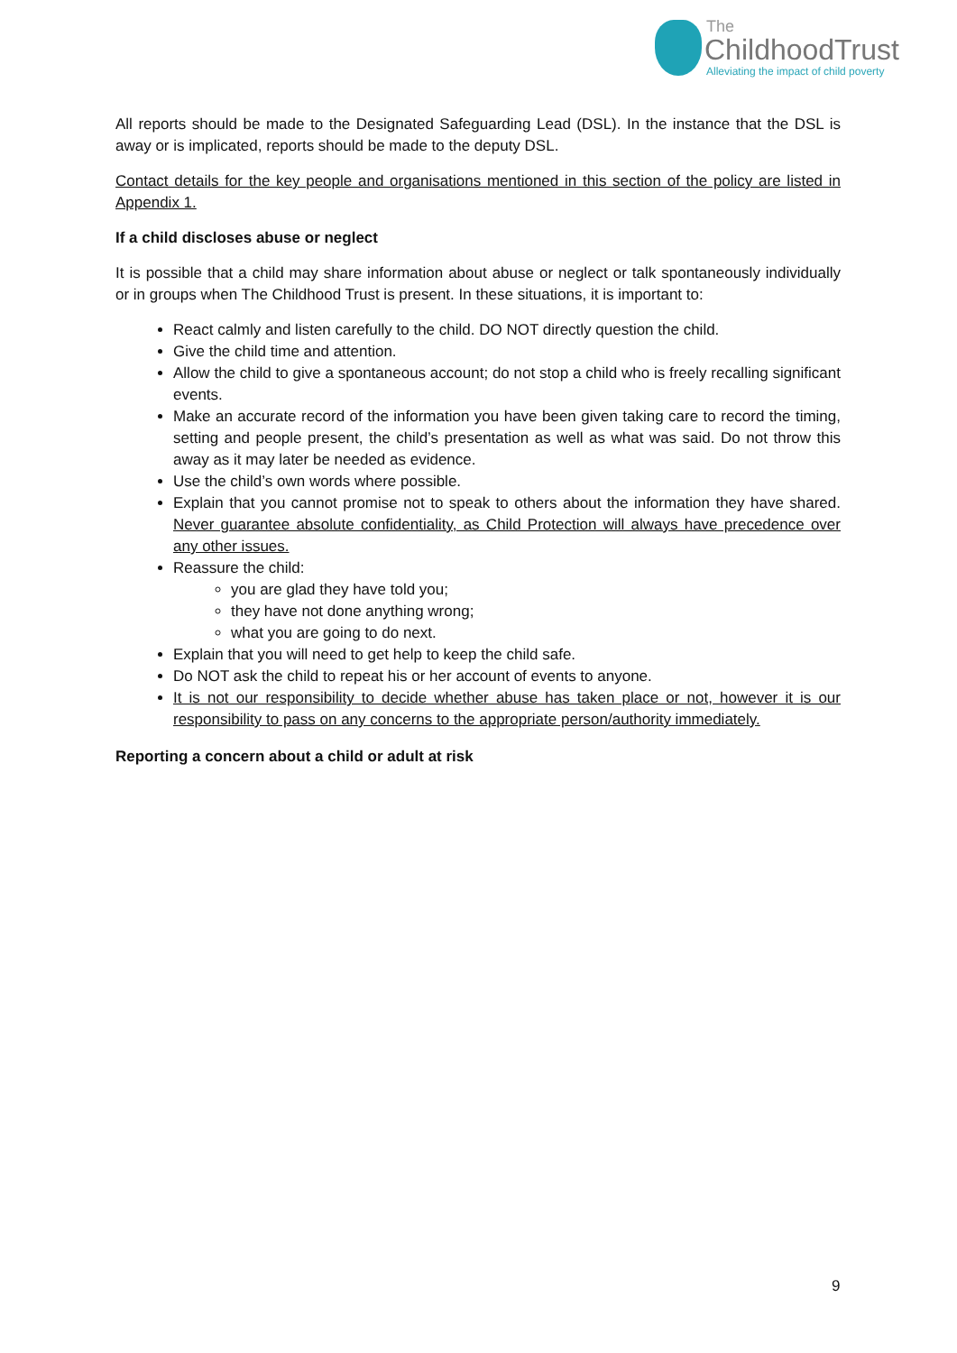The
ChildhoodTrust
Alleviating the impact of child poverty
All reports should be made to the Designated Safeguarding Lead (DSL). In the instance that the DSL is away or is implicated, reports should be made to the deputy DSL.
Contact details for the key people and organisations mentioned in this section of the policy are listed in Appendix 1.
If a child discloses abuse or neglect
It is possible that a child may share information about abuse or neglect or talk spontaneously individually or in groups when The Childhood Trust is present. In these situations, it is important to:
React calmly and listen carefully to the child. DO NOT directly question the child.
Give the child time and attention.
Allow the child to give a spontaneous account; do not stop a child who is freely recalling significant events.
Make an accurate record of the information you have been given taking care to record the timing, setting and people present, the child’s presentation as well as what was said. Do not throw this away as it may later be needed as evidence.
Use the child’s own words where possible.
Explain that you cannot promise not to speak to others about the information they have shared. Never guarantee absolute confidentiality, as Child Protection will always have precedence over any other issues.
Reassure the child:
you are glad they have told you;
they have not done anything wrong;
what you are going to do next.
Explain that you will need to get help to keep the child safe.
Do NOT ask the child to repeat his or her account of events to anyone.
It is not our responsibility to decide whether abuse has taken place or not, however it is our responsibility to pass on any concerns to the appropriate person/authority immediately.
Reporting a concern about a child or adult at risk
9